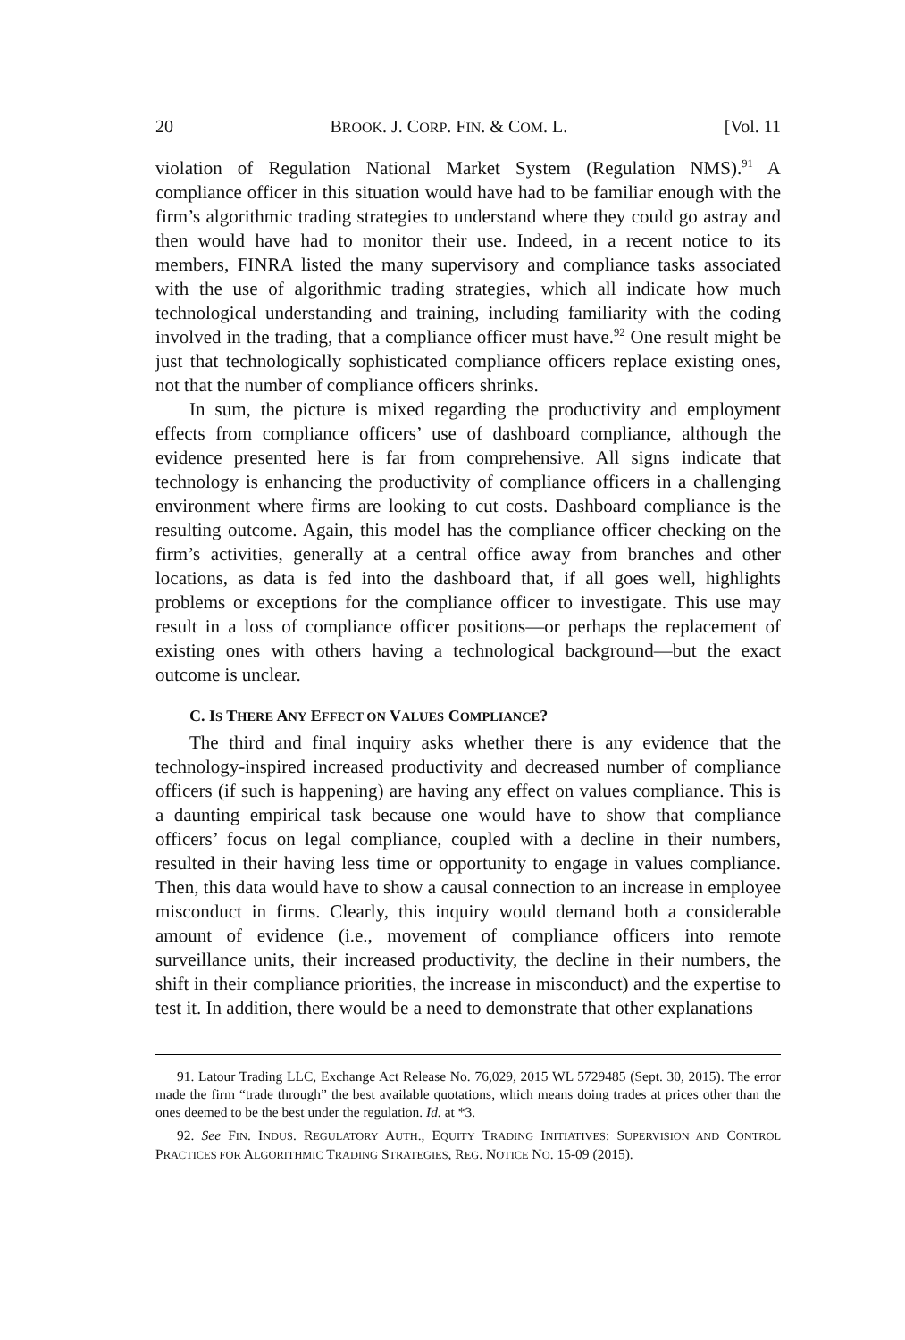20 BROOK. J. CORP. FIN. & COM. L. [Vol. 11
violation of Regulation National Market System (Regulation NMS).<sup>91</sup> A compliance officer in this situation would have had to be familiar enough with the firm’s algorithmic trading strategies to understand where they could go astray and then would have had to monitor their use. Indeed, in a recent notice to its members, FINRA listed the many supervisory and compliance tasks associated with the use of algorithmic trading strategies, which all indicate how much technological understanding and training, including familiarity with the coding involved in the trading, that a compliance officer must have.<sup>92</sup> One result might be just that technologically sophisticated compliance officers replace existing ones, not that the number of compliance officers shrinks.
In sum, the picture is mixed regarding the productivity and employment effects from compliance officers’ use of dashboard compliance, although the evidence presented here is far from comprehensive. All signs indicate that technology is enhancing the productivity of compliance officers in a challenging environment where firms are looking to cut costs. Dashboard compliance is the resulting outcome. Again, this model has the compliance officer checking on the firm’s activities, generally at a central office away from branches and other locations, as data is fed into the dashboard that, if all goes well, highlights problems or exceptions for the compliance officer to investigate. This use may result in a loss of compliance officer positions—or perhaps the replacement of existing ones with others having a technological background—but the exact outcome is unclear.
C. IS THERE ANY EFFECT ON VALUES COMPLIANCE?
The third and final inquiry asks whether there is any evidence that the technology-inspired increased productivity and decreased number of compliance officers (if such is happening) are having any effect on values compliance. This is a daunting empirical task because one would have to show that compliance officers’ focus on legal compliance, coupled with a decline in their numbers, resulted in their having less time or opportunity to engage in values compliance. Then, this data would have to show a causal connection to an increase in employee misconduct in firms. Clearly, this inquiry would demand both a considerable amount of evidence (i.e., movement of compliance officers into remote surveillance units, their increased productivity, the decline in their numbers, the shift in their compliance priorities, the increase in misconduct) and the expertise to test it. In addition, there would be a need to demonstrate that other explanations
91. Latour Trading LLC, Exchange Act Release No. 76,029, 2015 WL 5729485 (Sept. 30, 2015). The error made the firm “trade through” the best available quotations, which means doing trades at prices other than the ones deemed to be the best under the regulation. Id. at *3.
92. See FIN. INDUS. REGULATORY AUTH., EQUITY TRADING INITIATIVES: SUPERVISION AND CONTROL PRACTICES FOR ALGORITHMIC TRADING STRATEGIES, REG. NOTICE NO. 15-09 (2015).